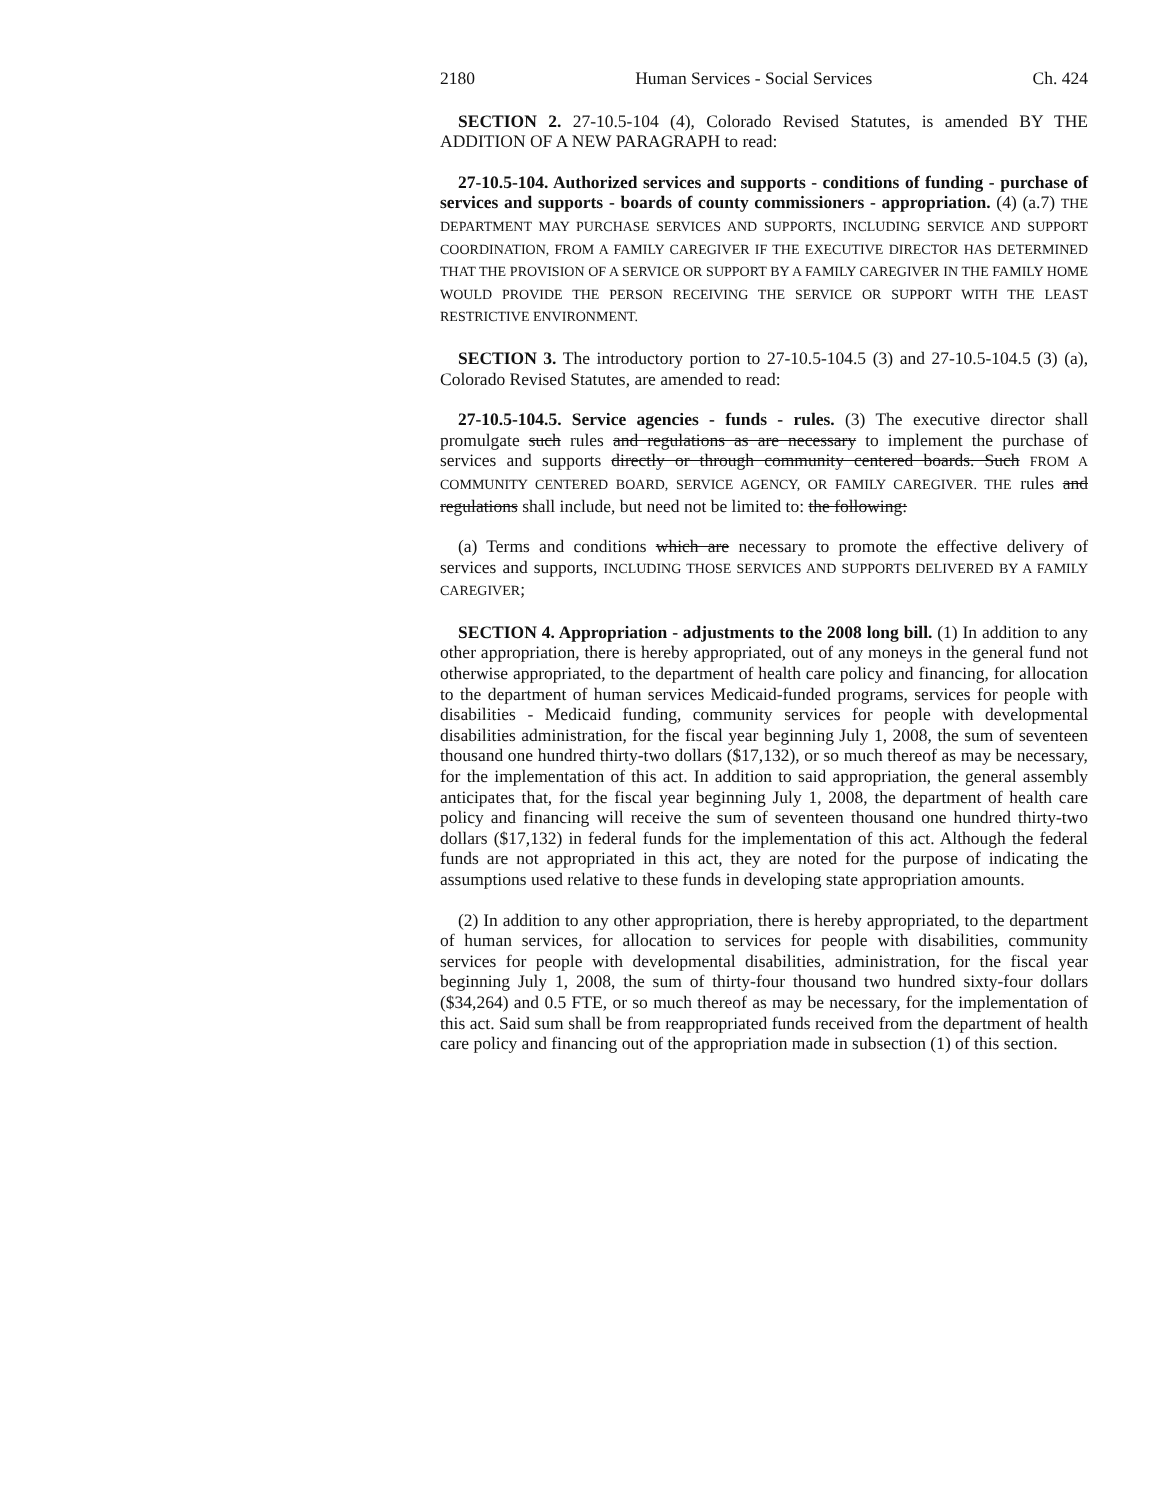2180 Human Services - Social Services Ch. 424
SECTION 2. 27-10.5-104 (4), Colorado Revised Statutes, is amended BY THE ADDITION OF A NEW PARAGRAPH to read:
27-10.5-104. Authorized services and supports - conditions of funding - purchase of services and supports - boards of county commissioners - appropriation. (4) (a.7) THE DEPARTMENT MAY PURCHASE SERVICES AND SUPPORTS, INCLUDING SERVICE AND SUPPORT COORDINATION, FROM A FAMILY CAREGIVER IF THE EXECUTIVE DIRECTOR HAS DETERMINED THAT THE PROVISION OF A SERVICE OR SUPPORT BY A FAMILY CAREGIVER IN THE FAMILY HOME WOULD PROVIDE THE PERSON RECEIVING THE SERVICE OR SUPPORT WITH THE LEAST RESTRICTIVE ENVIRONMENT.
SECTION 3. The introductory portion to 27-10.5-104.5 (3) and 27-10.5-104.5 (3) (a), Colorado Revised Statutes, are amended to read:
27-10.5-104.5. Service agencies - funds - rules. (3) The executive director shall promulgate such rules and regulations as are necessary to implement the purchase of services and supports directly or through community centered boards. Such FROM A COMMUNITY CENTERED BOARD, SERVICE AGENCY, OR FAMILY CAREGIVER. THE rules and regulations shall include, but need not be limited to: the following:
(a) Terms and conditions which are necessary to promote the effective delivery of services and supports, INCLUDING THOSE SERVICES AND SUPPORTS DELIVERED BY A FAMILY CAREGIVER;
SECTION 4. Appropriation - adjustments to the 2008 long bill. (1) In addition to any other appropriation, there is hereby appropriated, out of any moneys in the general fund not otherwise appropriated, to the department of health care policy and financing, for allocation to the department of human services Medicaid-funded programs, services for people with disabilities - Medicaid funding, community services for people with developmental disabilities administration, for the fiscal year beginning July 1, 2008, the sum of seventeen thousand one hundred thirty-two dollars ($17,132), or so much thereof as may be necessary, for the implementation of this act. In addition to said appropriation, the general assembly anticipates that, for the fiscal year beginning July 1, 2008, the department of health care policy and financing will receive the sum of seventeen thousand one hundred thirty-two dollars ($17,132) in federal funds for the implementation of this act. Although the federal funds are not appropriated in this act, they are noted for the purpose of indicating the assumptions used relative to these funds in developing state appropriation amounts.
(2) In addition to any other appropriation, there is hereby appropriated, to the department of human services, for allocation to services for people with disabilities, community services for people with developmental disabilities, administration, for the fiscal year beginning July 1, 2008, the sum of thirty-four thousand two hundred sixty-four dollars ($34,264) and 0.5 FTE, or so much thereof as may be necessary, for the implementation of this act. Said sum shall be from reappropriated funds received from the department of health care policy and financing out of the appropriation made in subsection (1) of this section.